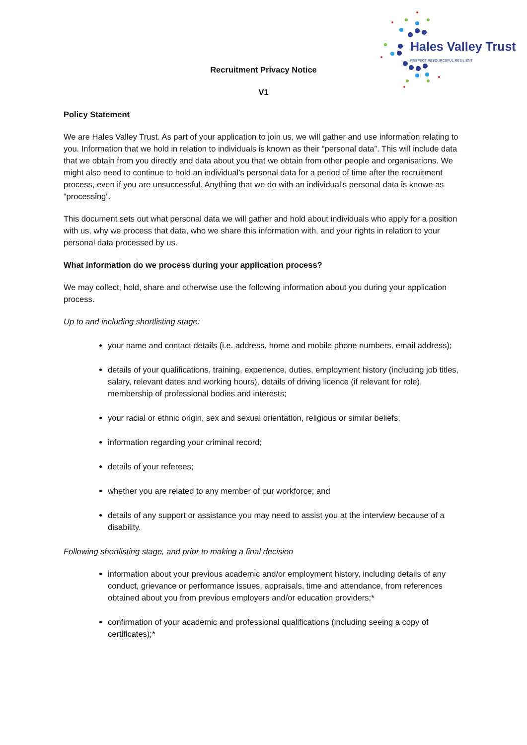Hales Valley Trust
RESPECT RESOURCEFUL RESILIENT
Recruitment Privacy Notice
V1
Policy Statement
We are Hales Valley Trust. As part of your application to join us, we will gather and use information relating to you. Information that we hold in relation to individuals is known as their “personal data”. This will include data that we obtain from you directly and data about you that we obtain from other people and organisations. We might also need to continue to hold an individual’s personal data for a period of time after the recruitment process, even if you are unsuccessful. Anything that we do with an individual’s personal data is known as “processing”.
This document sets out what personal data we will gather and hold about individuals who apply for a position with us, why we process that data, who we share this information with, and your rights in relation to your personal data processed by us.
What information do we process during your application process?
We may collect, hold, share and otherwise use the following information about you during your application process.
Up to and including shortlisting stage:
your name and contact details (i.e. address, home and mobile phone numbers, email address);
details of your qualifications, training, experience, duties, employment history (including job titles, salary, relevant dates and working hours), details of driving licence (if relevant for role), membership of professional bodies and interests;
your racial or ethnic origin, sex and sexual orientation, religious or similar beliefs;
information regarding your criminal record;
details of your referees;
whether you are related to any member of our workforce; and
details of any support or assistance you may need to assist you at the interview because of a disability.
Following shortlisting stage, and prior to making a final decision
information about your previous academic and/or employment history, including details of any conduct, grievance or performance issues, appraisals, time and attendance, from references obtained about you from previous employers and/or education providers;*
confirmation of your academic and professional qualifications (including seeing a copy of certificates);*